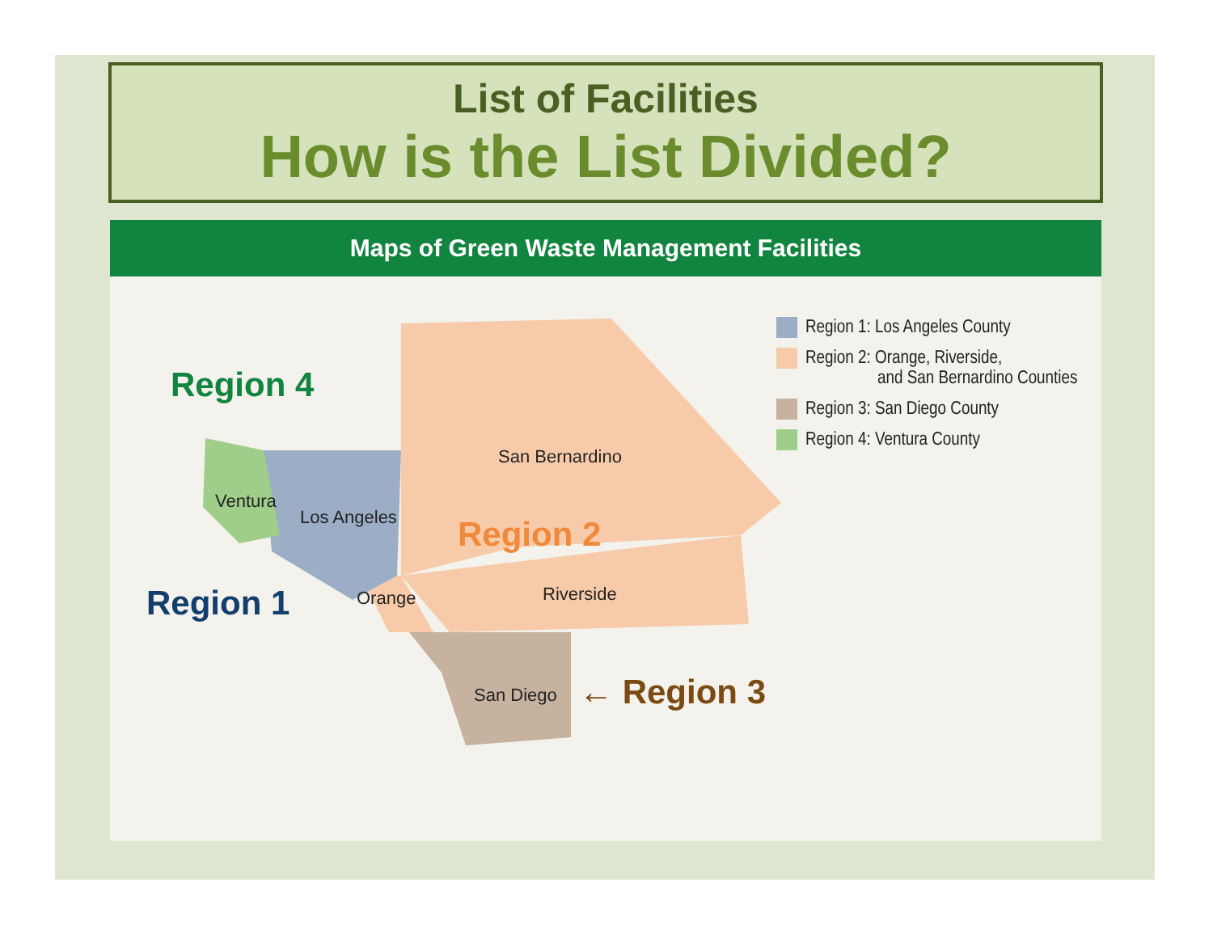List of Facilities
How is the List Divided?
Maps of Green Waste Management Facilities
Region 4
Ventura
Los Angeles
San Bernardino
Region 2
Region 1 Orange Riverside
San Diego ← Region 3
Region 1: Los Angeles County
Region 2: Orange, Riverside,
and San Bernardino Counties
Region 3: San Diego County
Region 4: Ventura County